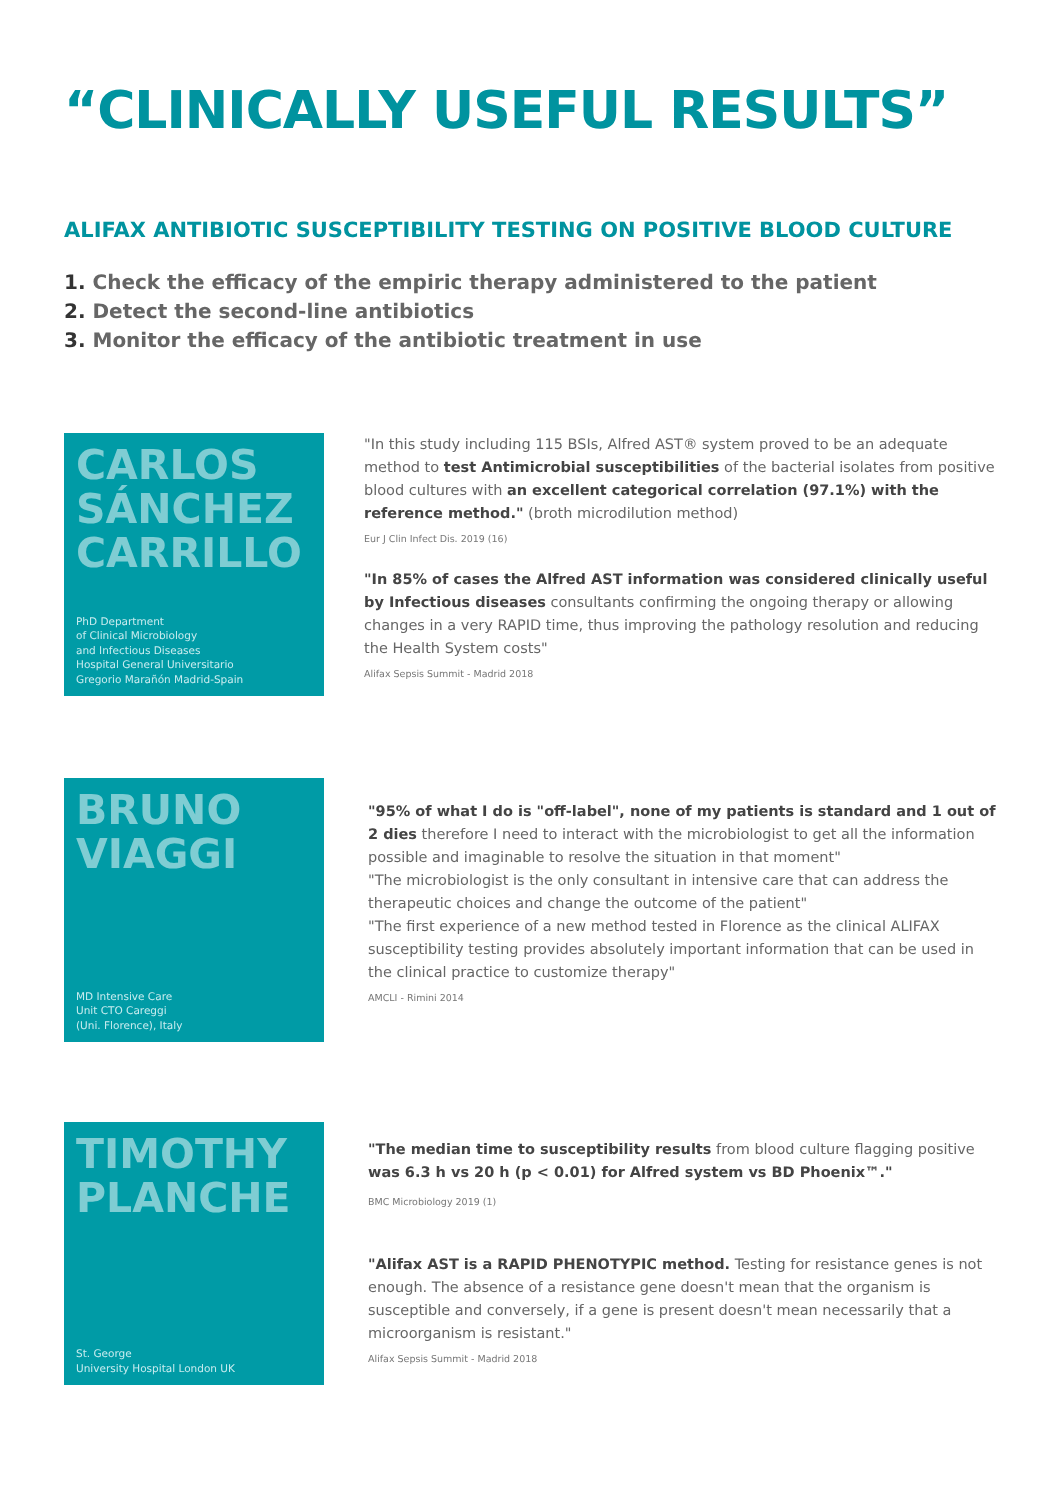“CLINICALLY USEFUL RESULTS”
ALIFAX ANTIBIOTIC SUSCEPTIBILITY TESTING ON POSITIVE BLOOD CULTURE
1. Check the efficacy of the empiric therapy administered to the patient
2. Detect the second-line antibiotics
3. Monitor the efficacy of the antibiotic treatment in use
CARLOS SÁNCHEZ CARRILLO
PhD Department
of Clinical Microbiology
and Infectious Diseases
Hospital General Universitario
Gregorio Marañón Madrid-Spain
"In this study including 115 BSIs, Alfred AST® system proved to be an adequate method to test Antimicrobial susceptibilities of the bacterial isolates from positive blood cultures with an excellent categorical correlation (97.1%) with the reference method." (broth microdilution method)
Eur J Clin Infect Dis. 2019 (16)
"In 85% of cases the Alfred AST information was considered clinically useful by Infectious diseases consultants confirming the ongoing therapy or allowing changes in a very RAPID time, thus improving the pathology resolution and reducing the Health System costs"
Alifax Sepsis Summit - Madrid 2018
BRUNO VIAGGI
MD Intensive Care
Unit CTO Careggi
(Uni. Florence), Italy
"95% of what I do is "off-label", none of my patients is standard and 1 out of 2 dies therefore I need to interact with the microbiologist to get all the information possible and imaginable to resolve the situation in that moment"
"The microbiologist is the only consultant in intensive care that can address the therapeutic choices and change the outcome of the patient"
"The first experience of a new method tested in Florence as the clinical ALIFAX susceptibility testing provides absolutely important information that can be used in the clinical practice to customize therapy"
AMCLI - Rimini 2014
TIMOTHY PLANCHE
St. George
University Hospital London UK
"The median time to susceptibility results from blood culture flagging positive was 6.3 h vs 20 h (p < 0.01) for Alfred system vs BD Phoenix™."
BMC Microbiology 2019 (1)
"Alifax AST is a RAPID PHENOTYPIC method. Testing for resistance genes is not enough. The absence of a resistance gene doesn't mean that the organism is susceptible and conversely, if a gene is present doesn't mean necessarily that a microorganism is resistant."
Alifax Sepsis Summit - Madrid 2018